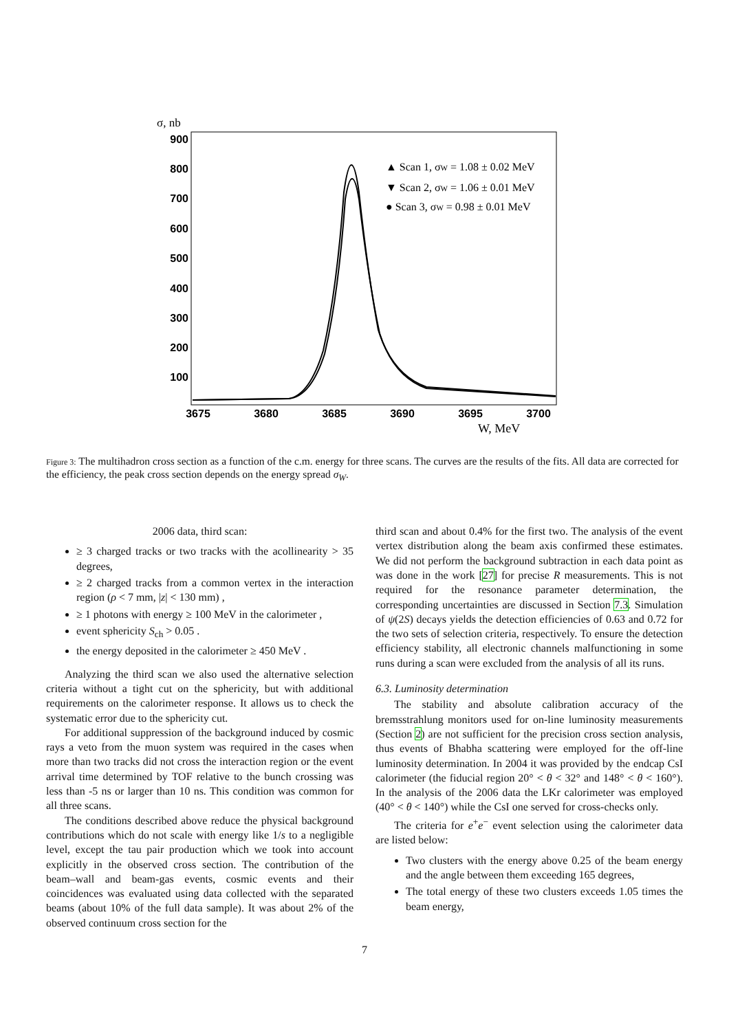900
800
700
600
500
400
300
200
100
3675
3680
3685
3690
3695
3700
σ, nb
W, MeV
▲ Scan 1, σW = 1.08 ± 0.02 MeV
▼ Scan 2, σW = 1.06 ± 0.01 MeV
● Scan 3, σW = 0.98 ± 0.01 MeV
Figure 3: The multihadron cross section as a function of the c.m. energy for three scans. The curves are the results of the fits. All data are corrected for the efficiency, the peak cross section depends on the energy spread σ<sub>W</sub>.
2006 data, third scan:
≥ 3 charged tracks or two tracks with the acollinearity > 35 degrees,
≥ 2 charged tracks from a common vertex in the interaction region (ρ < 7 mm, |z| < 130 mm) ,
≥ 1 photons with energy ≥ 100 MeV in the calorimeter ,
event sphericity S<sub>ch</sub> > 0.05 .
the energy deposited in the calorimeter ≥ 450 MeV .
Analyzing the third scan we also used the alternative selection criteria without a tight cut on the sphericity, but with additional requirements on the calorimeter response. It allows us to check the systematic error due to the sphericity cut.
For additional suppression of the background induced by cosmic rays a veto from the muon system was required in the cases when more than two tracks did not cross the interaction region or the event arrival time determined by TOF relative to the bunch crossing was less than -5 ns or larger than 10 ns. This condition was common for all three scans.
The conditions described above reduce the physical background contributions which do not scale with energy like 1/s to a negligible level, except the tau pair production which we took into account explicitly in the observed cross section. The contribution of the beam–wall and beam-gas events, cosmic events and their coincidences was evaluated using data collected with the separated beams (about 10% of the full data sample). It was about 2% of the observed continuum cross section for the
third scan and about 0.4% for the first two. The analysis of the event vertex distribution along the beam axis confirmed these estimates. We did not perform the background subtraction in each data point as was done in the work [27] for precise R measurements. This is not required for the resonance parameter determination, the corresponding uncertainties are discussed in Section 7.3. Simulation of ψ(2S) decays yields the detection efficiencies of 0.63 and 0.72 for the two sets of selection criteria, respectively. To ensure the detection efficiency stability, all electronic channels malfunctioning in some runs during a scan were excluded from the analysis of all its runs.
6.3. Luminosity determination
The stability and absolute calibration accuracy of the bremsstrahlung monitors used for on-line luminosity measurements (Section 2) are not sufficient for the precision cross section analysis, thus events of Bhabha scattering were employed for the off-line luminosity determination. In 2004 it was provided by the endcap CsI calorimeter (the fiducial region 20° < θ < 32° and 148° < θ < 160°). In the analysis of the 2006 data the LKr calorimeter was employed (40° < θ < 140°) while the CsI one served for cross-checks only.
The criteria for e<sup>+</sup>e<sup>−</sup> event selection using the calorimeter data are listed below:
Two clusters with the energy above 0.25 of the beam energy and the angle between them exceeding 165 degrees,
The total energy of these two clusters exceeds 1.05 times the beam energy,
7